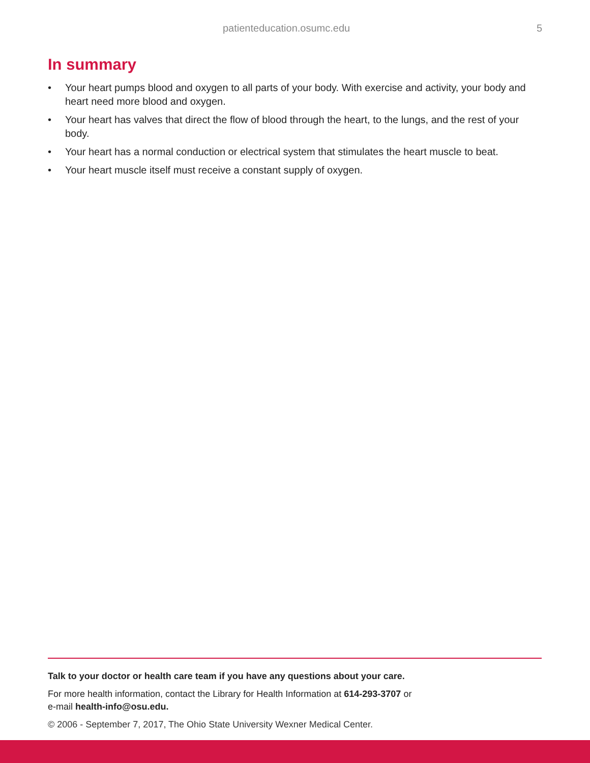patienteducation.osumc.edu 5
In summary
• Your heart pumps blood and oxygen to all parts of your body. With exercise and activity, your body and heart need more blood and oxygen.
• Your heart has valves that direct the flow of blood through the heart, to the lungs, and the rest of your body.
• Your heart has a normal conduction or electrical system that stimulates the heart muscle to beat.
• Your heart muscle itself must receive a constant supply of oxygen.
Talk to your doctor or health care team if you have any questions about your care.
For more health information, contact the Library for Health Information at 614-293-3707 or
e-mail health-info@osu.edu.
© 2006 - September 7, 2017, The Ohio State University Wexner Medical Center.